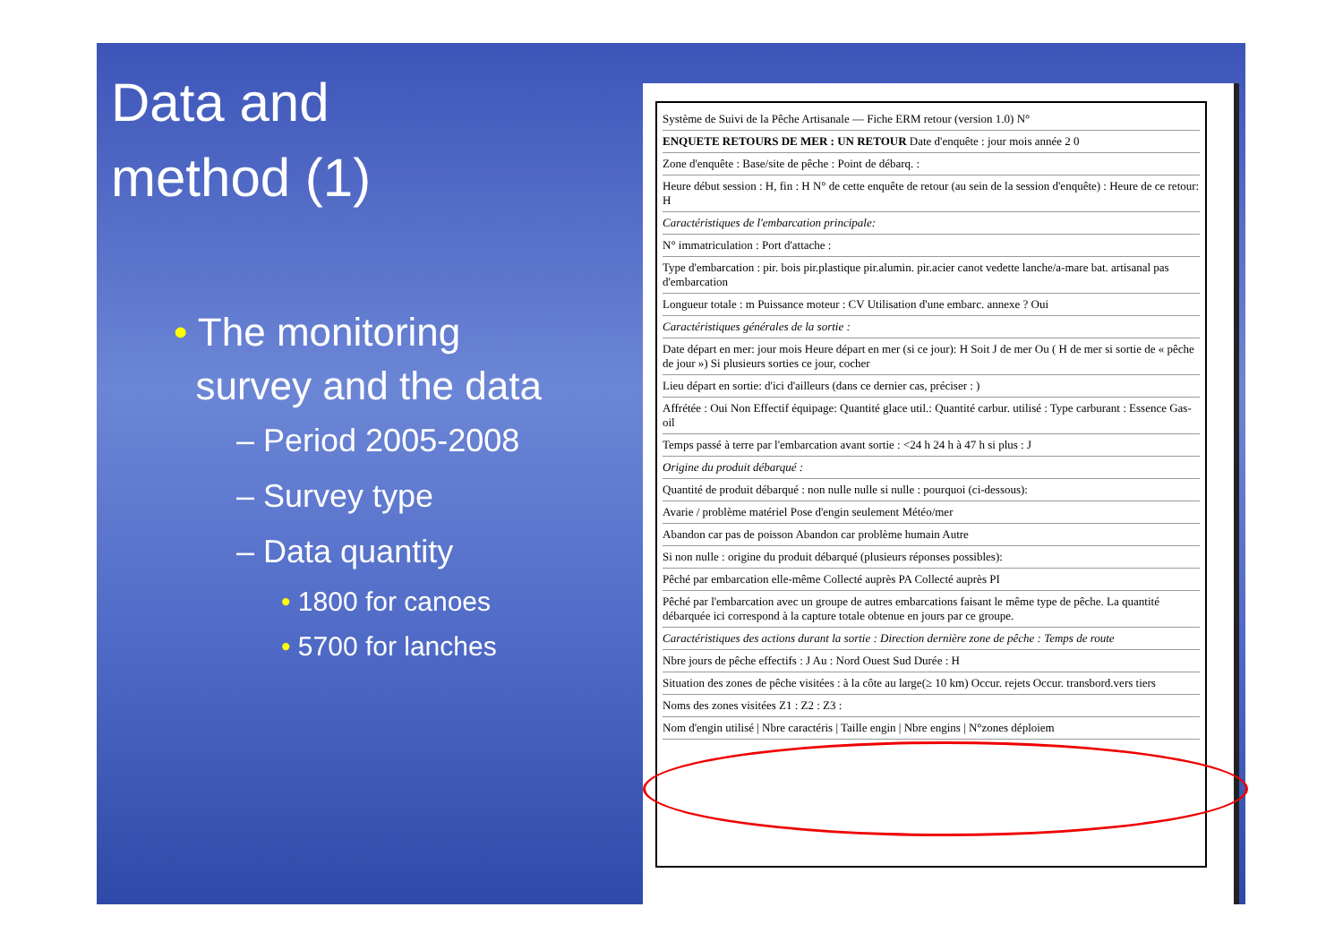Data and
method (1)
• The monitoring
survey and the data
– Period 2005-2008
– Survey type
– Data quantity
• 1800 for canoes
• 5700 for lanches
Système de Suivi de la Pêche Artisanale — Fiche ERM retour (version 1.0) N°
ENQUETE RETOURS DE MER : UN RETOUR Date d'enquête : jour mois année 2 0
Zone d'enquête : Base/site de pêche : Point de débarq. :
Heure début session : H, fin : H N° de cette enquête de retour (au sein de la session d'enquête) : Heure de ce retour: H
Caractéristiques de l'embarcation principale:
N° immatriculation : Port d'attache :
Type d'embarcation : pir. bois pir.plastique pir.alumin. pir.acier canot vedette lanche/a-mare bat. artisanal pas d'embarcation
Longueur totale : m Puissance moteur : CV Utilisation d'une embarc. annexe ? Oui
Caractéristiques générales de la sortie :
Date départ en mer: jour mois Heure départ en mer (si ce jour): H Soit J de mer Ou ( H de mer si sortie de « pêche de jour ») Si plusieurs sorties ce jour, cocher
Lieu départ en sortie: d'ici d'ailleurs (dans ce dernier cas, préciser : )
Affrétée : Oui Non Effectif équipage: Quantité glace util.: Quantité carbur. utilisé : Type carburant : Essence Gas-oil
Temps passé à terre par l'embarcation avant sortie : <24 h 24 h à 47 h si plus : J
Origine du produit débarqué :
Quantité de produit débarqué : non nulle nulle si nulle : pourquoi (ci-dessous):
Avarie / problème matériel Pose d'engin seulement Météo/mer
Abandon car pas de poisson Abandon car problème humain Autre
Si non nulle : origine du produit débarqué (plusieurs réponses possibles):
Pêché par embarcation elle-même Collecté auprès PA Collecté auprès PI
Pêché par l'embarcation avec un groupe de autres embarcations faisant le même type de pêche. La quantité débarquée ici correspond à la capture totale obtenue en jours par ce groupe.
Caractéristiques des actions durant la sortie : Direction dernière zone de pêche : Temps de route
Nbre jours de pêche effectifs : J Au : Nord Ouest Sud Durée : H
Situation des zones de pêche visitées : à la côte au large(≥ 10 km) Occur. rejets Occur. transbord.vers tiers
Noms des zones visitées Z1 : Z2 : Z3 :
Nom d'engin utilisé | Nbre caractéris | Taille engin | Nbre engins | N°zones déploiem